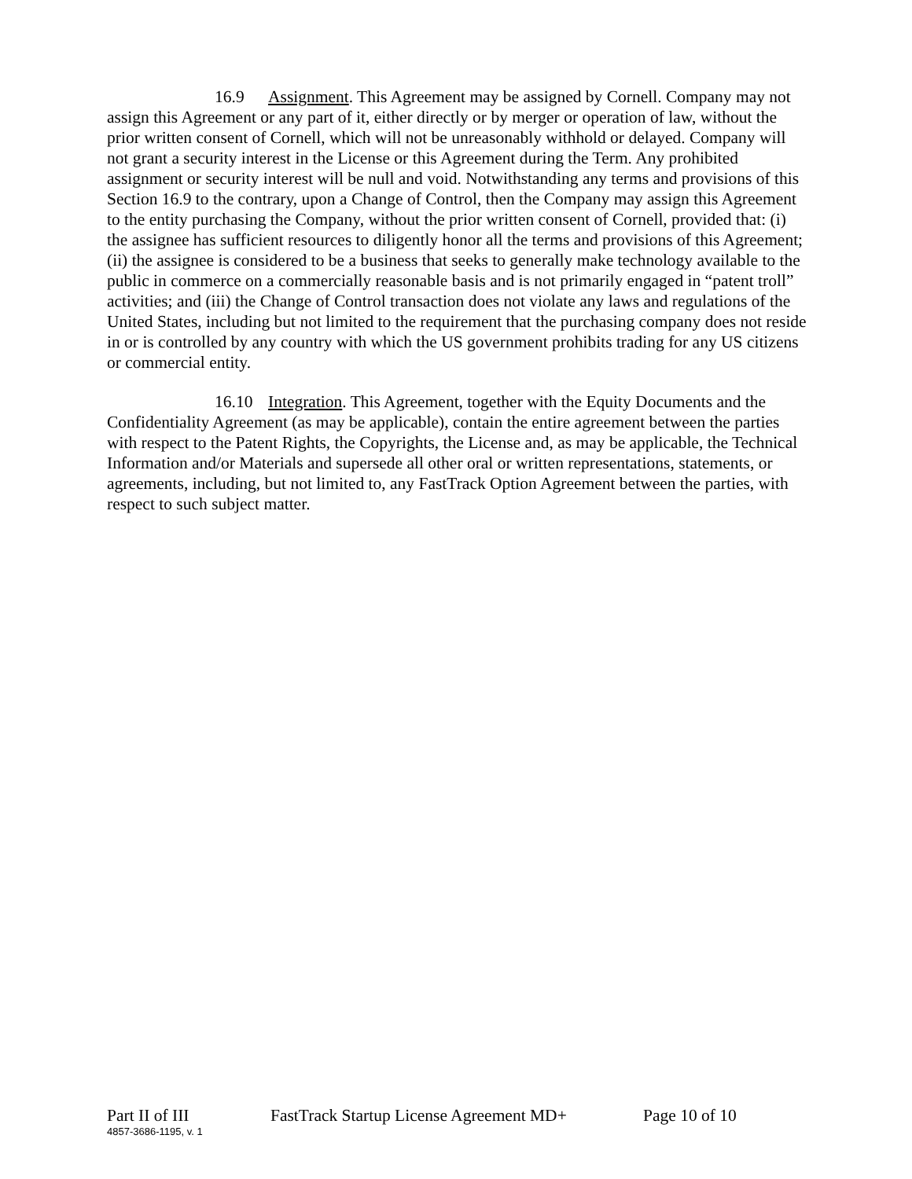16.9 Assignment. This Agreement may be assigned by Cornell. Company may not assign this Agreement or any part of it, either directly or by merger or operation of law, without the prior written consent of Cornell, which will not be unreasonably withhold or delayed. Company will not grant a security interest in the License or this Agreement during the Term. Any prohibited assignment or security interest will be null and void. Notwithstanding any terms and provisions of this Section 16.9 to the contrary, upon a Change of Control, then the Company may assign this Agreement to the entity purchasing the Company, without the prior written consent of Cornell, provided that: (i) the assignee has sufficient resources to diligently honor all the terms and provisions of this Agreement; (ii) the assignee is considered to be a business that seeks to generally make technology available to the public in commerce on a commercially reasonable basis and is not primarily engaged in “patent troll” activities; and (iii) the Change of Control transaction does not violate any laws and regulations of the United States, including but not limited to the requirement that the purchasing company does not reside in or is controlled by any country with which the US government prohibits trading for any US citizens or commercial entity.
16.10 Integration. This Agreement, together with the Equity Documents and the Confidentiality Agreement (as may be applicable), contain the entire agreement between the parties with respect to the Patent Rights, the Copyrights, the License and, as may be applicable, the Technical Information and/or Materials and supersede all other oral or written representations, statements, or agreements, including, but not limited to, any FastTrack Option Agreement between the parties, with respect to such subject matter.
Part II of III FastTrack Startup License Agreement MD+ Page 10 of 10
4857-3686-1195, v. 1